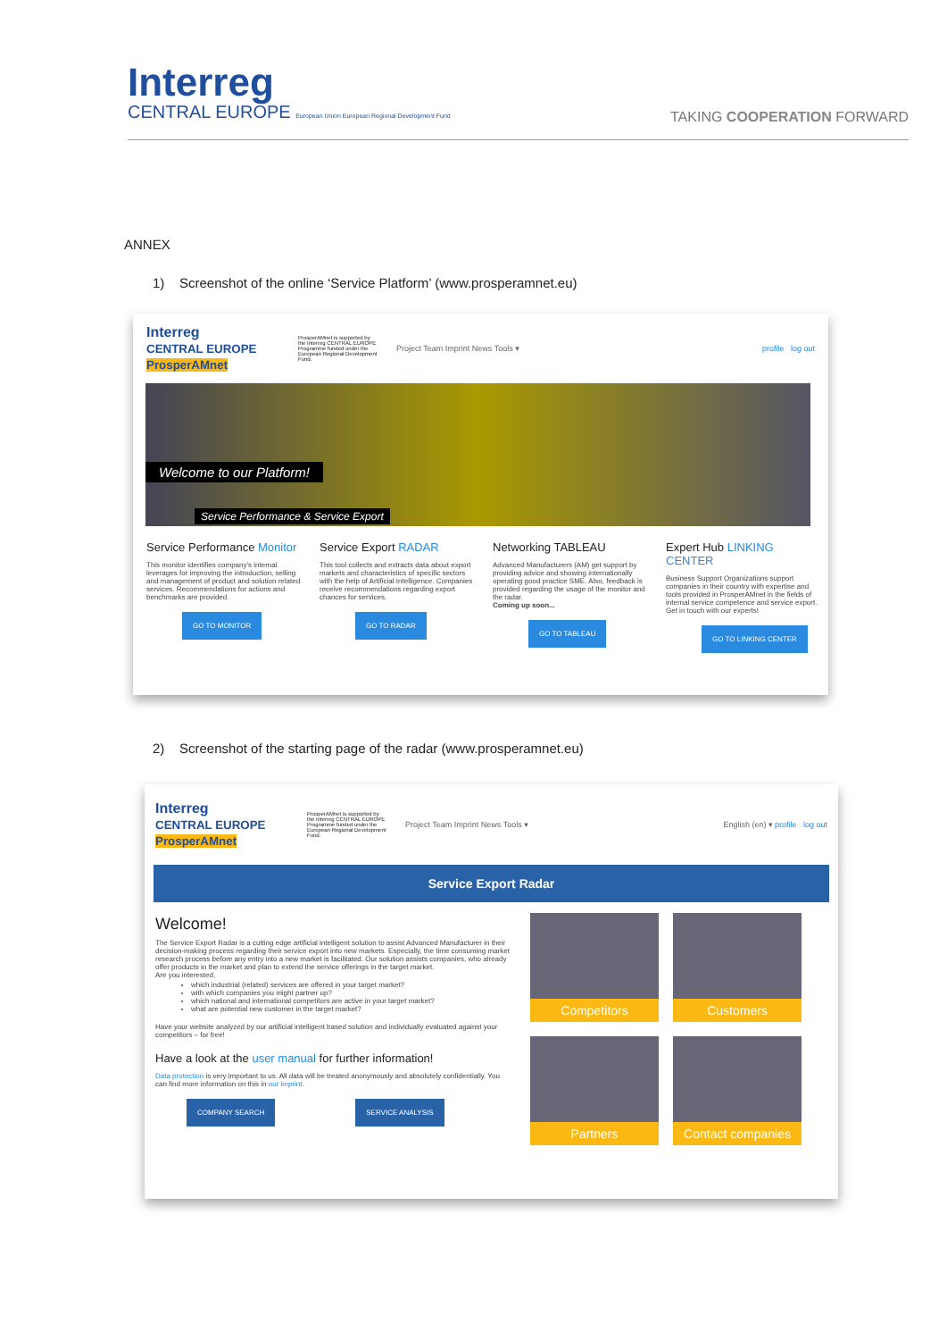Interreg
CENTRAL EUROPE European Union European Regional Development Fund
TAKING COOPERATION FORWARD
ANNEX
1) Screenshot of the online ‘Service Platform’ (www.prosperamnet.eu)
Interreg
CENTRAL EUROPE
ProsperAMnet
ProsperAMnet is supported by the Interreg CENTRAL EUROPE Programme funded under the European Regional Development Fund.
Project Team Imprint News Tools ▾
profile log out
Welcome to our Platform!
Service Performance & Service Export
Service Performance Monitor
This monitor identifies company's internal leverages for improving the introduction, selling and management of product and solution related services. Recommendations for actions and benchmarks are provided.
GO TO MONITOR
Service Export RADAR
This tool collects and extracts data about export markets and characteristics of specific sectors with the help of Artificial Intelligence. Companies receive recommendations regarding export chances for services.
GO TO RADAR
Networking TABLEAU
Advanced Manufacturers (AM) get support by providing advice and showing internationally operating good practice SME. Also, feedback is provided regarding the usage of the monitor and the radar.
Coming up soon...
GO TO TABLEAU
Expert Hub LINKING CENTER
Business Support Organizations support companies in their country with expertise and tools provided in ProsperAMnet in the fields of internal service competence and service export. Get in touch with our experts!
GO TO LINKING CENTER
2) Screenshot of the starting page of the radar (www.prosperamnet.eu)
Interreg
CENTRAL EUROPE
ProsperAMnet
ProsperAMnet is supported by the Interreg CENTRAL EUROPE Programme funded under the European Regional Development Fund.
Project Team Imprint News Tools ▾
English (en) ▾ profile log out
Service Export Radar
Welcome!
The Service Export Radar is a cutting edge artificial intelligent solution to assist Advanced Manufacturer in their decision-making process regarding their service export into new markets. Especially, the time consuming market research process before any entry into a new market is facilitated. Our solution assists companies, who already offer products in the market and plan to extend the service offerings in the target market.
Are you interested,
which industrial (related) services are offered in your target market?
with which companies you might partner up?
which national and international competitors are active in your target market?
what are potential new customer in the target market?
Have your website analyzed by our artificial intelligent based solution and individually evaluated against your competitors – for free!
Have a look at the user manual for further information!
Data protection is very important to us. All data will be treated anonymously and absolutely confidentially. You can find more information on this in our imprint.
COMPANY SEARCH SERVICE ANALYSIS
Competitors
Customers
Partners
Contact companies